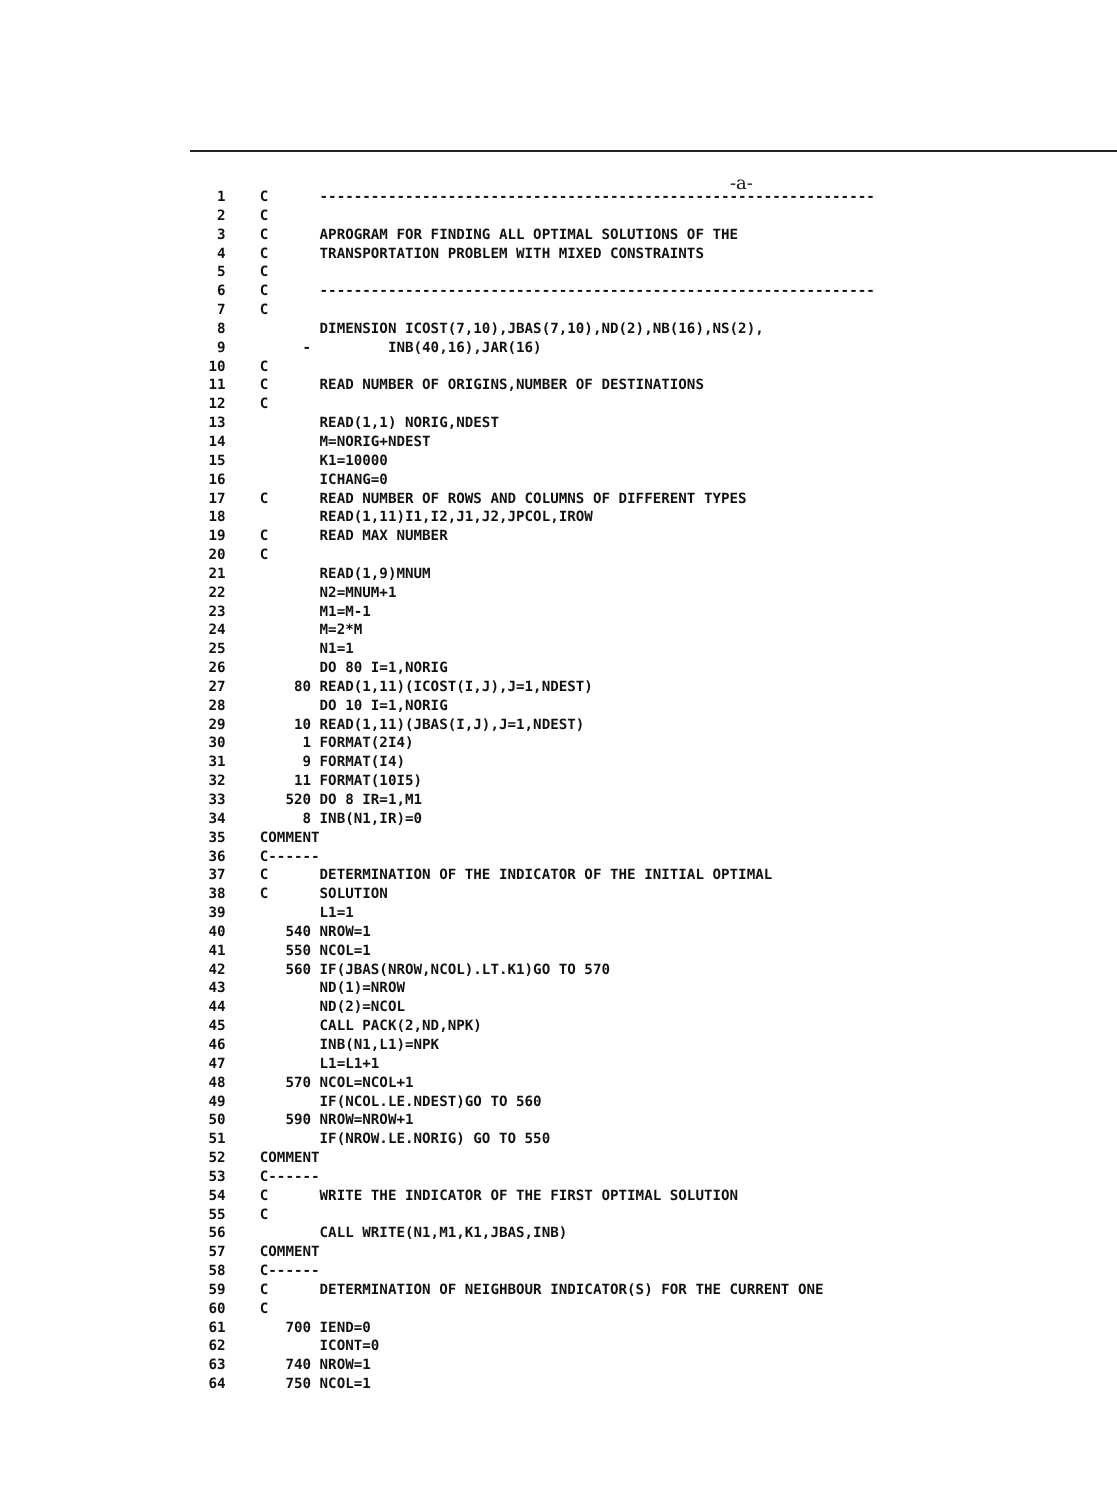-a-
  1    C      -----------------------------------------------------------------
  2    C
  3    C      APROGRAM FOR FINDING ALL OPTIMAL SOLUTIONS OF THE
  4    C      TRANSPORTATION PROBLEM WITH MIXED CONSTRAINTS
  5    C
  6    C      -----------------------------------------------------------------
  7    C
  8           DIMENSION ICOST(7,10),JBAS(7,10),ND(2),NB(16),NS(2),
  9         -         INB(40,16),JAR(16)
 10    C
 11    C      READ NUMBER OF ORIGINS,NUMBER OF DESTINATIONS
 12    C
 13           READ(1,1) NORIG,NDEST
 14           M=NORIG+NDEST
 15           K1=10000
 16           ICHANG=0
 17    C      READ NUMBER OF ROWS AND COLUMNS OF DIFFERENT TYPES
 18           READ(1,11)I1,I2,J1,J2,JPCOL,IROW
 19    C      READ MAX NUMBER
 20    C
 21           READ(1,9)MNUM
 22           N2=MNUM+1
 23           M1=M-1
 24           M=2*M
 25           N1=1
 26           DO 80 I=1,NORIG
 27        80 READ(1,11)(ICOST(I,J),J=1,NDEST)
 28           DO 10 I=1,NORIG
 29        10 READ(1,11)(JBAS(I,J),J=1,NDEST)
 30         1 FORMAT(2I4)
 31         9 FORMAT(I4)
 32        11 FORMAT(10I5)
 33       520 DO 8 IR=1,M1
 34         8 INB(N1,IR)=0
 35    COMMENT
 36    C------
 37    C      DETERMINATION OF THE INDICATOR OF THE INITIAL OPTIMAL
 38    C      SOLUTION
 39           L1=1
 40       540 NROW=1
 41       550 NCOL=1
 42       560 IF(JBAS(NROW,NCOL).LT.K1)GO TO 570
 43           ND(1)=NROW
 44           ND(2)=NCOL
 45           CALL PACK(2,ND,NPK)
 46           INB(N1,L1)=NPK
 47           L1=L1+1
 48       570 NCOL=NCOL+1
 49           IF(NCOL.LE.NDEST)GO TO 560
 50       590 NROW=NROW+1
 51           IF(NROW.LE.NORIG) GO TO 550
 52    COMMENT
 53    C------
 54    C      WRITE THE INDICATOR OF THE FIRST OPTIMAL SOLUTION
 55    C
 56           CALL WRITE(N1,M1,K1,JBAS,INB)
 57    COMMENT
 58    C------
 59    C      DETERMINATION OF NEIGHBOUR INDICATOR(S) FOR THE CURRENT ONE
 60    C
 61       700 IEND=0
 62           ICONT=0
 63       740 NROW=1
 64       750 NCOL=1